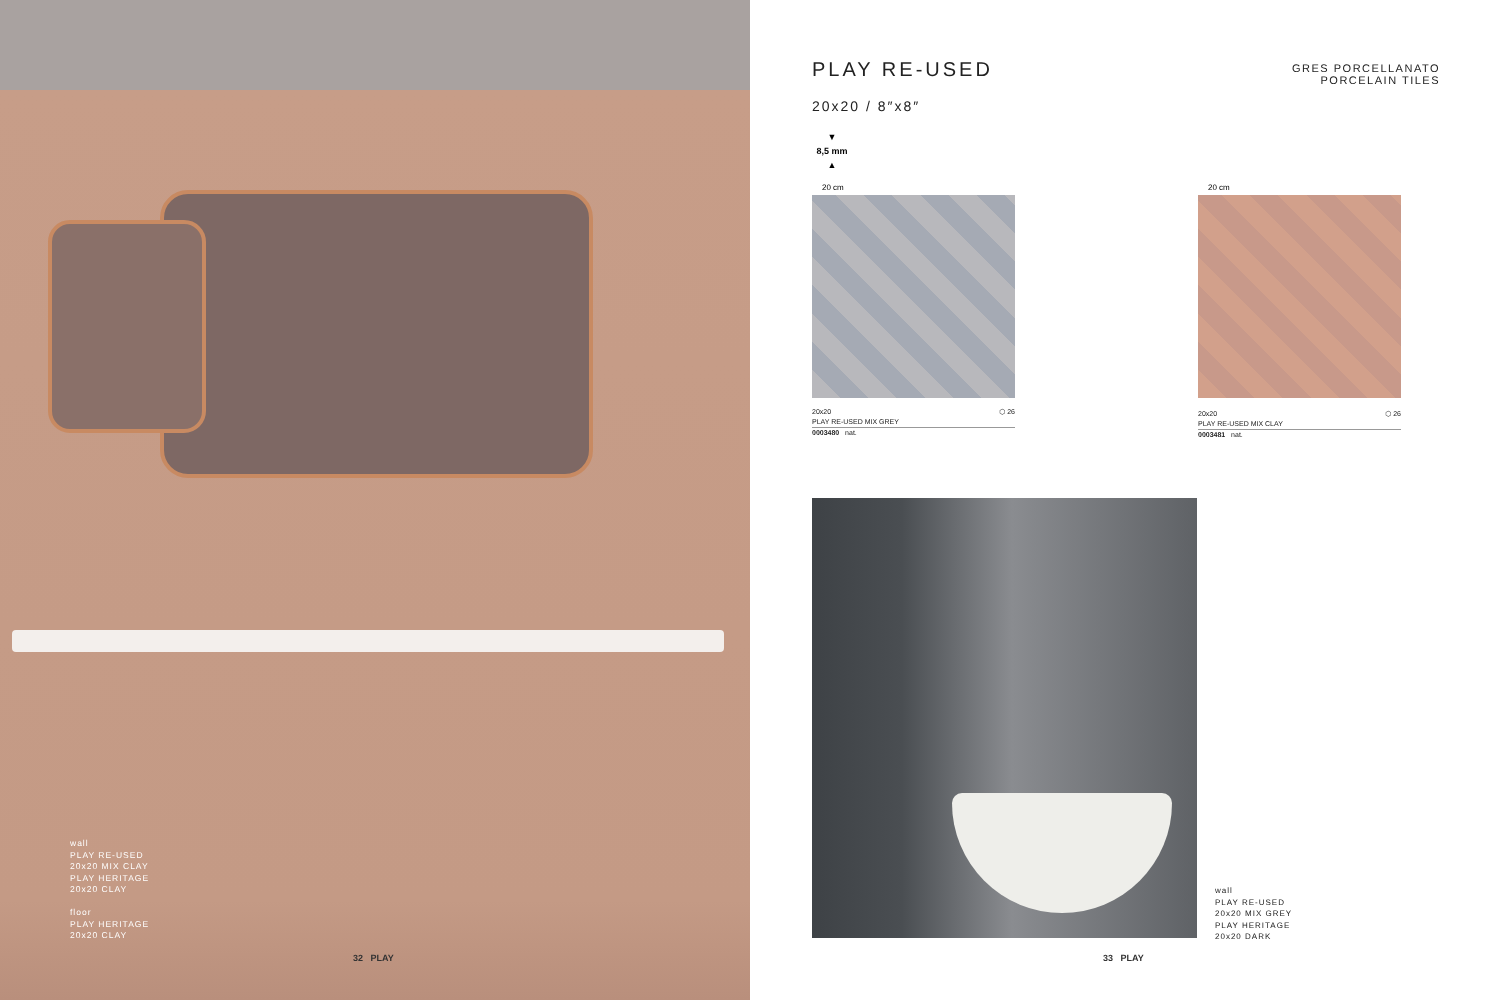wall
PLAY RE-USED
20x20 MIX CLAY
PLAY HERITAGE
20x20 CLAY
floor
PLAY HERITAGE
20x20 CLAY
32 PLAY
PLAY RE-USED
20x20 / 8″x8″
GRES PORCELLANATO
PORCELAIN TILES
▼
8,5 mm
▲
20 cm
20x20 ⬡ 26
PLAY RE-USED MIX GREY
0003480 nat.
20 cm
20x20 ⬡ 26
PLAY RE-USED MIX CLAY
0003481 nat.
wall
PLAY RE-USED
20x20 MIX GREY
PLAY HERITAGE
20x20 DARK
33 PLAY